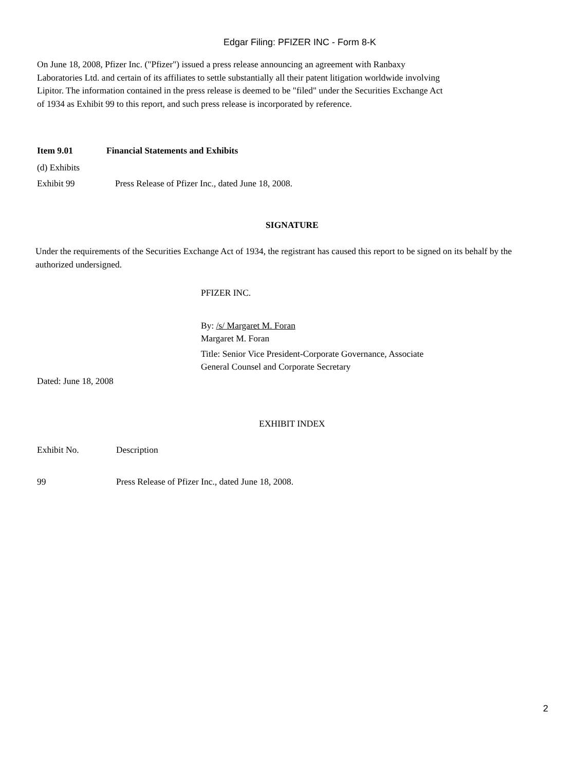Edgar Filing: PFIZER INC - Form 8-K
On June 18, 2008, Pfizer Inc. ("Pfizer") issued a press release announcing an agreement with Ranbaxy Laboratories Ltd. and certain of its affiliates to settle substantially all their patent litigation worldwide involving Lipitor. The information contained in the press release is deemed to be "filed" under the Securities Exchange Act of 1934 as Exhibit 99 to this report, and such press release is incorporated by reference.
Item 9.01 Financial Statements and Exhibits
(d) Exhibits
Exhibit 99 Press Release of Pfizer Inc., dated June 18, 2008.
SIGNATURE
Under the requirements of the Securities Exchange Act of 1934, the registrant has caused this report to be signed on its behalf by the authorized undersigned.
PFIZER INC.
By: /s/ Margaret M. Foran
Margaret M. Foran
Title: Senior Vice President-Corporate Governance, Associate General Counsel and Corporate Secretary
Dated: June 18, 2008
EXHIBIT INDEX
| Exhibit No. | Description |
| 99 | Press Release of Pfizer Inc., dated June 18, 2008. |
2